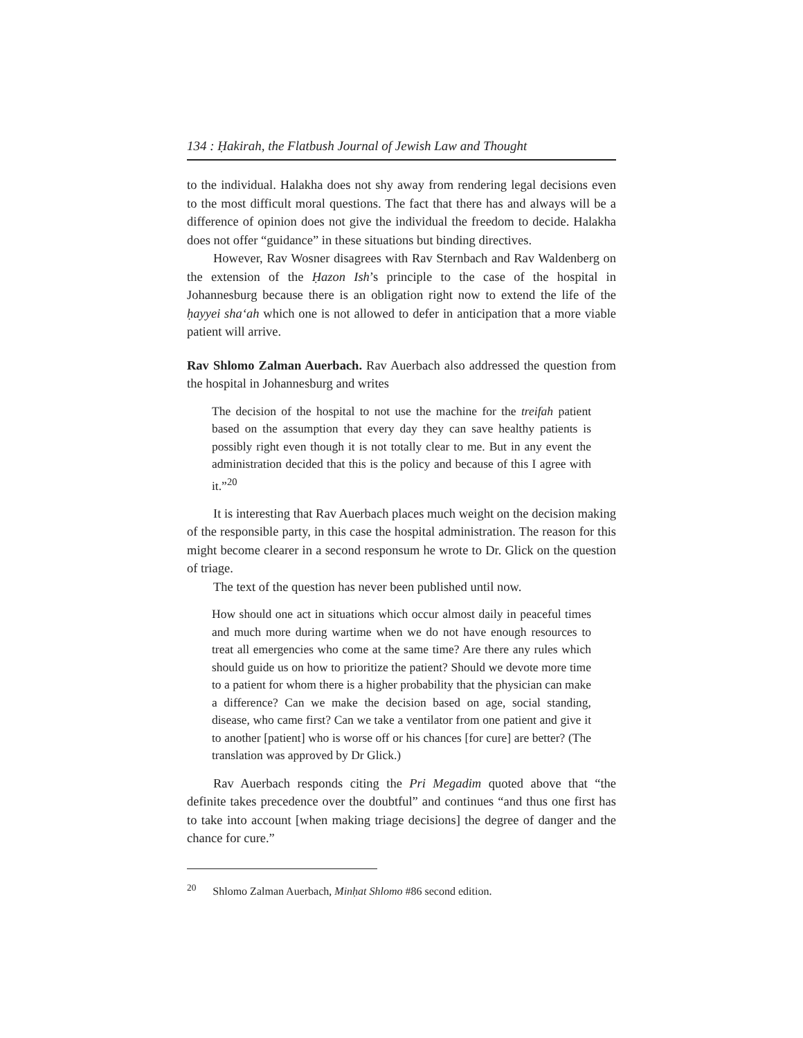134 : Ḥakirah, the Flatbush Journal of Jewish Law and Thought
to the individual. Halakha does not shy away from rendering legal decisions even to the most difficult moral questions. The fact that there has and always will be a difference of opinion does not give the individual the freedom to decide. Halakha does not offer “guidance” in these situations but binding directives.
However, Rav Wosner disagrees with Rav Sternbach and Rav Waldenberg on the extension of the Ḥazon Ish’s principle to the case of the hospital in Johannesburg because there is an obligation right now to extend the life of the ḥayyei sha‘ah which one is not allowed to defer in anticipation that a more viable patient will arrive.
Rav Shlomo Zalman Auerbach. Rav Auerbach also addressed the question from the hospital in Johannesburg and writes
The decision of the hospital to not use the machine for the treifah patient based on the assumption that every day they can save healthy patients is possibly right even though it is not totally clear to me. But in any event the administration decided that this is the policy and because of this I agree with it.”<sup>20</sup>
It is interesting that Rav Auerbach places much weight on the decision making of the responsible party, in this case the hospital administration. The reason for this might become clearer in a second responsum he wrote to Dr. Glick on the question of triage.
The text of the question has never been published until now.
How should one act in situations which occur almost daily in peaceful times and much more during wartime when we do not have enough resources to treat all emergencies who come at the same time? Are there any rules which should guide us on how to prioritize the patient? Should we devote more time to a patient for whom there is a higher probability that the physician can make a difference? Can we make the decision based on age, social standing, disease, who came first? Can we take a ventilator from one patient and give it to another [patient] who is worse off or his chances [for cure] are better? (The translation was approved by Dr Glick.)
Rav Auerbach responds citing the Pri Megadim quoted above that “the definite takes precedence over the doubtful” and continues “and thus one first has to take into account [when making triage decisions] the degree of danger and the chance for cure.”
<sup>20</sup> Shlomo Zalman Auerbach, Minḥat Shlomo #86 second edition.